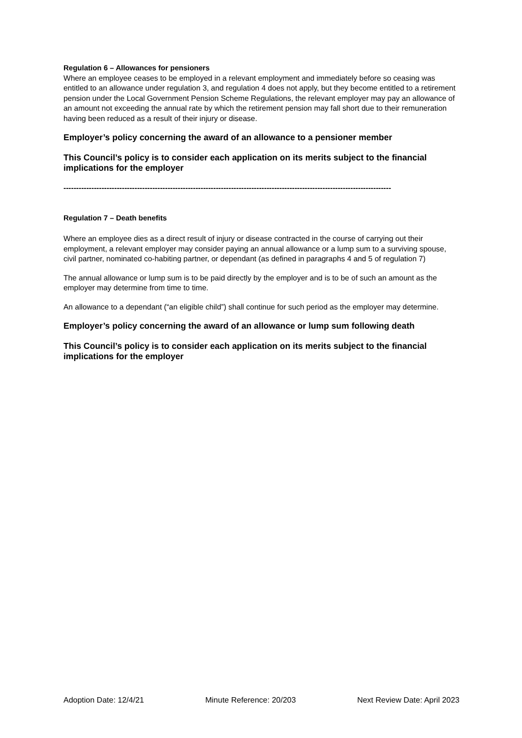Regulation 6 – Allowances for pensioners
Where an employee ceases to be employed in a relevant employment and immediately before so ceasing was entitled to an allowance under regulation 3, and regulation 4 does not apply, but they become entitled to a retirement pension under the Local Government Pension Scheme Regulations, the relevant employer may pay an allowance of an amount not exceeding the annual rate by which the retirement pension may fall short due to their remuneration having been reduced as a result of their injury or disease.
Employer’s policy concerning the award of an allowance to a pensioner member
This Council’s policy is to consider each application on its merits subject to the financial implications for the employer
---------------------------------------------------------------------------------------------------------------------------------
Regulation 7 – Death benefits
Where an employee dies as a direct result of injury or disease contracted in the course of carrying out their employment, a relevant employer may consider paying an annual allowance or a lump sum to a surviving spouse, civil partner, nominated co-habiting partner, or dependant (as defined in paragraphs 4 and 5 of regulation 7)
The annual allowance or lump sum is to be paid directly by the employer and is to be of such an amount as the employer may determine from time to time.
An allowance to a dependant (“an eligible child”) shall continue for such period as the employer may determine.
Employer’s policy concerning the award of an allowance or lump sum following death
This Council’s policy is to consider each application on its merits subject to the financial implications for the employer
Adoption Date: 12/4/21 Minute Reference: 20/203 Next Review Date: April 2023